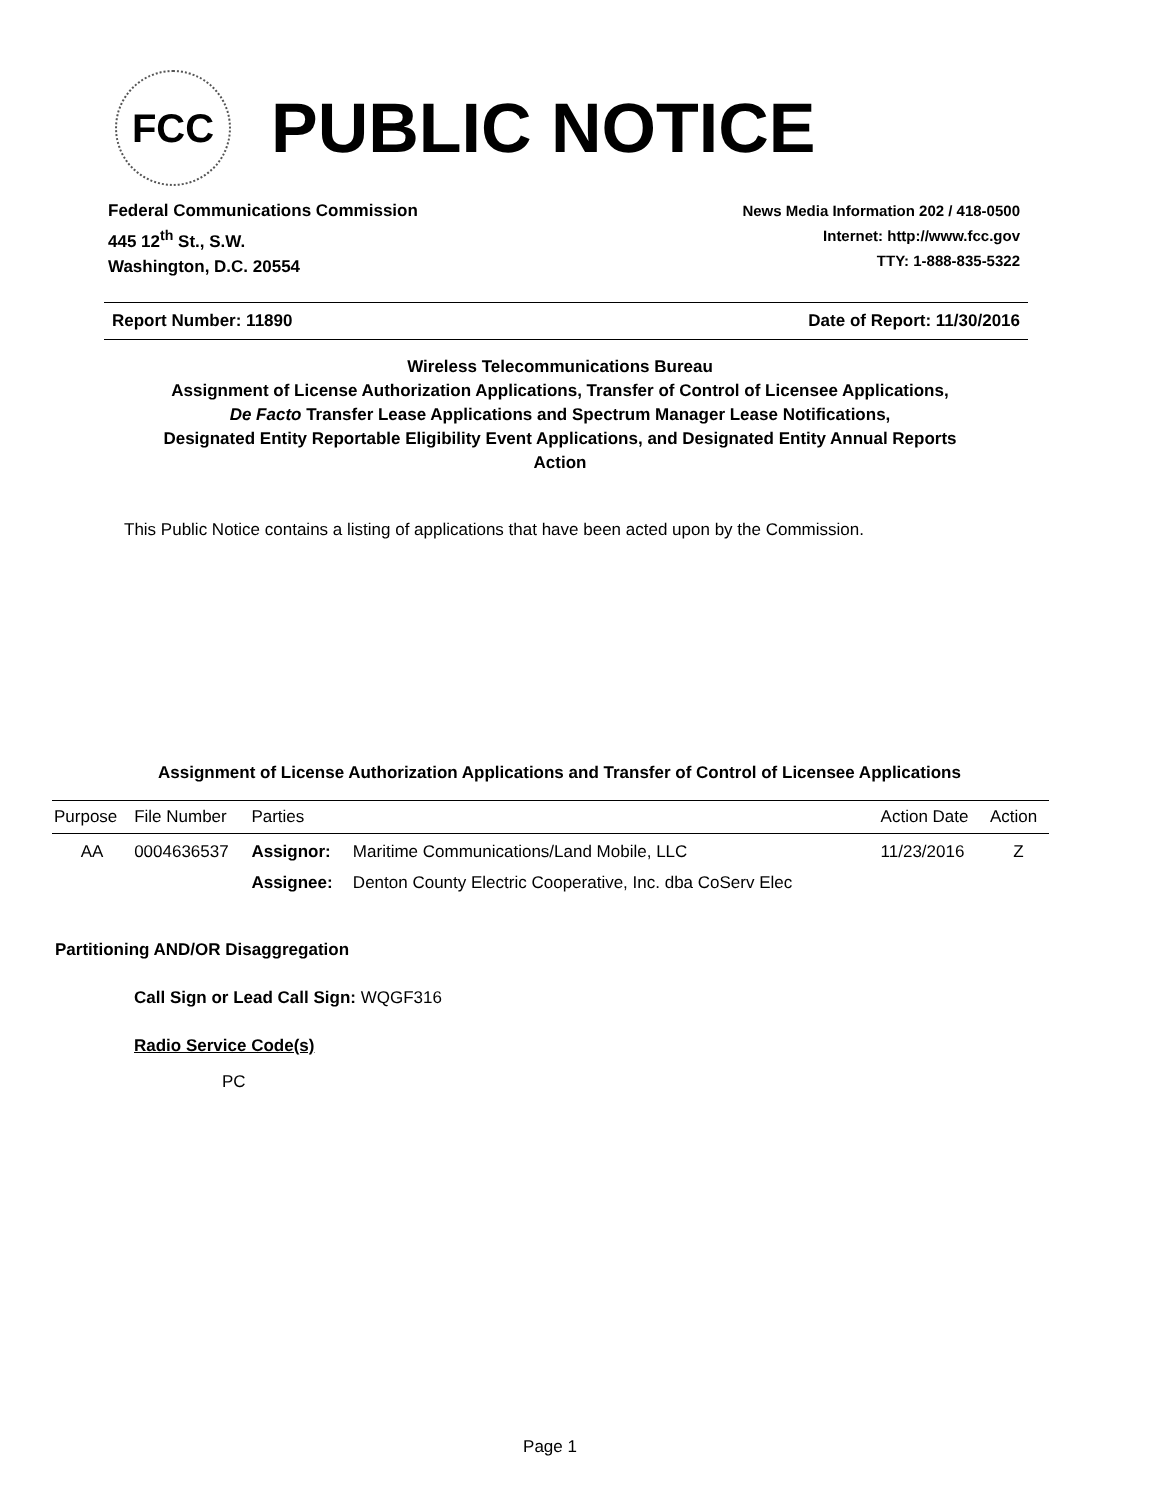FCC
PUBLIC NOTICE
Federal Communications Commission
445 12<sup>th</sup> St., S.W.
Washington, D.C. 20554
News Media Information 202 / 418-0500
Internet: http://www.fcc.gov
TTY: 1-888-835-5322
Report Number: 11890 Date of Report: 11/30/2016
Wireless Telecommunications Bureau
Assignment of License Authorization Applications, Transfer of Control of Licensee Applications,
De Facto Transfer Lease Applications and Spectrum Manager Lease Notifications,
Designated Entity Reportable Eligibility Event Applications, and Designated Entity Annual Reports
Action
This Public Notice contains a listing of applications that have been acted upon by the Commission.
Assignment of License Authorization Applications and Transfer of Control of Licensee Applications
| Purpose | File Number | Parties | | Action Date | Action |
| --- | --- | --- | --- | --- | --- |
| AA | 0004636537 | Assignor: | Maritime Communications/Land Mobile, LLC | 11/23/2016 | Z |
| | | Assignee: | Denton County Electric Cooperative, Inc. dba CoServ Elec | | |
Partitioning AND/OR Disaggregation
Call Sign or Lead Call Sign: WQGF316
Radio Service Code(s)
PC
Page 1